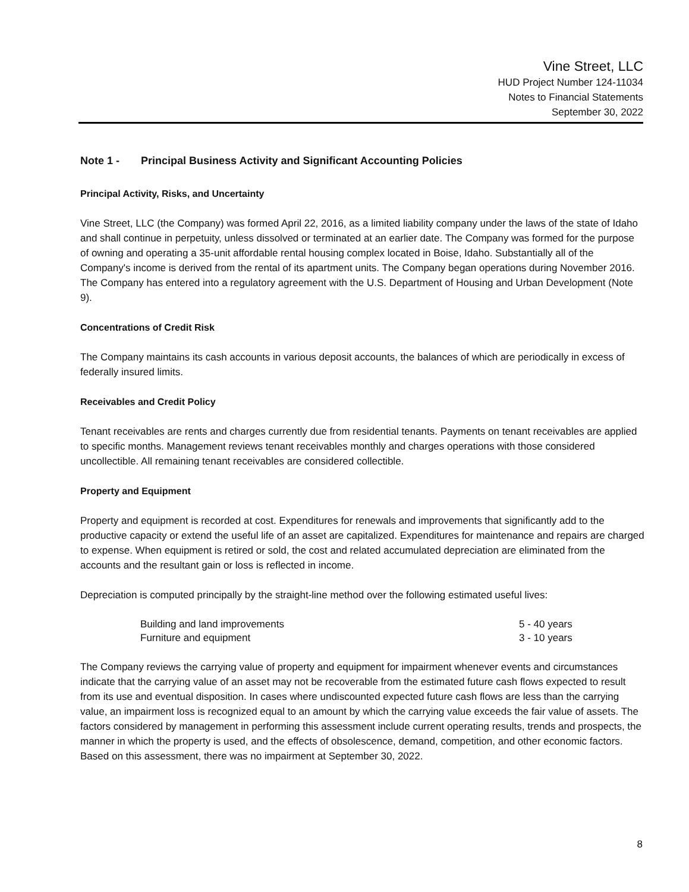Vine Street, LLC
HUD Project Number 124-11034
Notes to Financial Statements
September 30, 2022
Note 1 - Principal Business Activity and Significant Accounting Policies
Principal Activity, Risks, and Uncertainty
Vine Street, LLC (the Company) was formed April 22, 2016, as a limited liability company under the laws of the state of Idaho and shall continue in perpetuity, unless dissolved or terminated at an earlier date. The Company was formed for the purpose of owning and operating a 35-unit affordable rental housing complex located in Boise, Idaho. Substantially all of the Company's income is derived from the rental of its apartment units. The Company began operations during November 2016. The Company has entered into a regulatory agreement with the U.S. Department of Housing and Urban Development (Note 9).
Concentrations of Credit Risk
The Company maintains its cash accounts in various deposit accounts, the balances of which are periodically in excess of federally insured limits.
Receivables and Credit Policy
Tenant receivables are rents and charges currently due from residential tenants. Payments on tenant receivables are applied to specific months. Management reviews tenant receivables monthly and charges operations with those considered uncollectible. All remaining tenant receivables are considered collectible.
Property and Equipment
Property and equipment is recorded at cost. Expenditures for renewals and improvements that significantly add to the productive capacity or extend the useful life of an asset are capitalized. Expenditures for maintenance and repairs are charged to expense. When equipment is retired or sold, the cost and related accumulated depreciation are eliminated from the accounts and the resultant gain or loss is reflected in income.
Depreciation is computed principally by the straight-line method over the following estimated useful lives:
| Building and land improvements | 5 - 40 years |
| Furniture and equipment | 3 - 10 years |
The Company reviews the carrying value of property and equipment for impairment whenever events and circumstances indicate that the carrying value of an asset may not be recoverable from the estimated future cash flows expected to result from its use and eventual disposition. In cases where undiscounted expected future cash flows are less than the carrying value, an impairment loss is recognized equal to an amount by which the carrying value exceeds the fair value of assets. The factors considered by management in performing this assessment include current operating results, trends and prospects, the manner in which the property is used, and the effects of obsolescence, demand, competition, and other economic factors. Based on this assessment, there was no impairment at September 30, 2022.
8